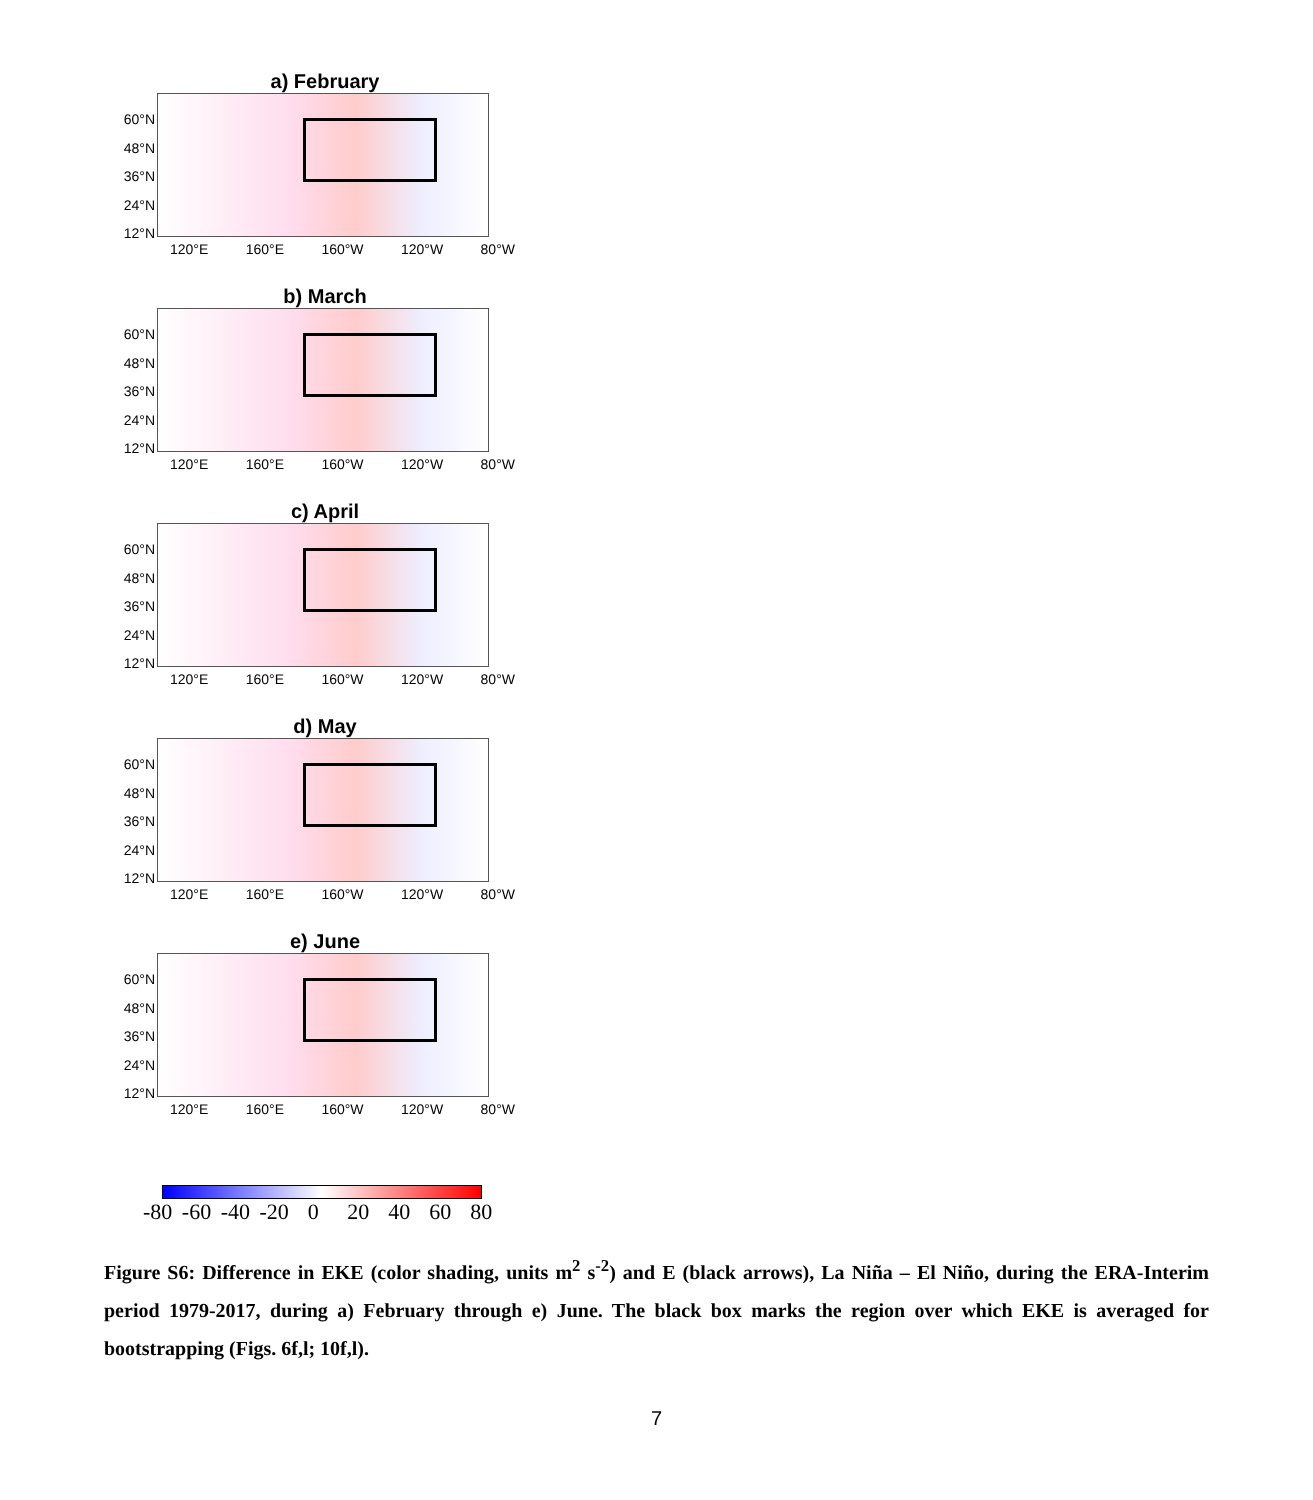a) February
60°N
48°N
36°N
24°N
12°N
120°E 160°E 160°W 120°W 80°W
b) March
60°N
48°N
36°N
24°N
12°N
120°E 160°E 160°W 120°W 80°W
c) April
60°N
48°N
36°N
24°N
12°N
120°E 160°E 160°W 120°W 80°W
d) May
60°N
48°N
36°N
24°N
12°N
120°E 160°E 160°W 120°W 80°W
e) June
60°N
48°N
36°N
24°N
12°N
120°E 160°E 160°W 120°W 80°W
-80 -60 -40 -20 0 20 40 60 80
Figure S6: Difference in EKE (color shading, units m<sup>2</sup> s<sup>-2</sup>) and E (black arrows), La Niña – El Niño, during the ERA-Interim period 1979-2017, during a) February through e) June. The black box marks the region over which EKE is averaged for bootstrapping (Figs. 6f,l; 10f,l).
7